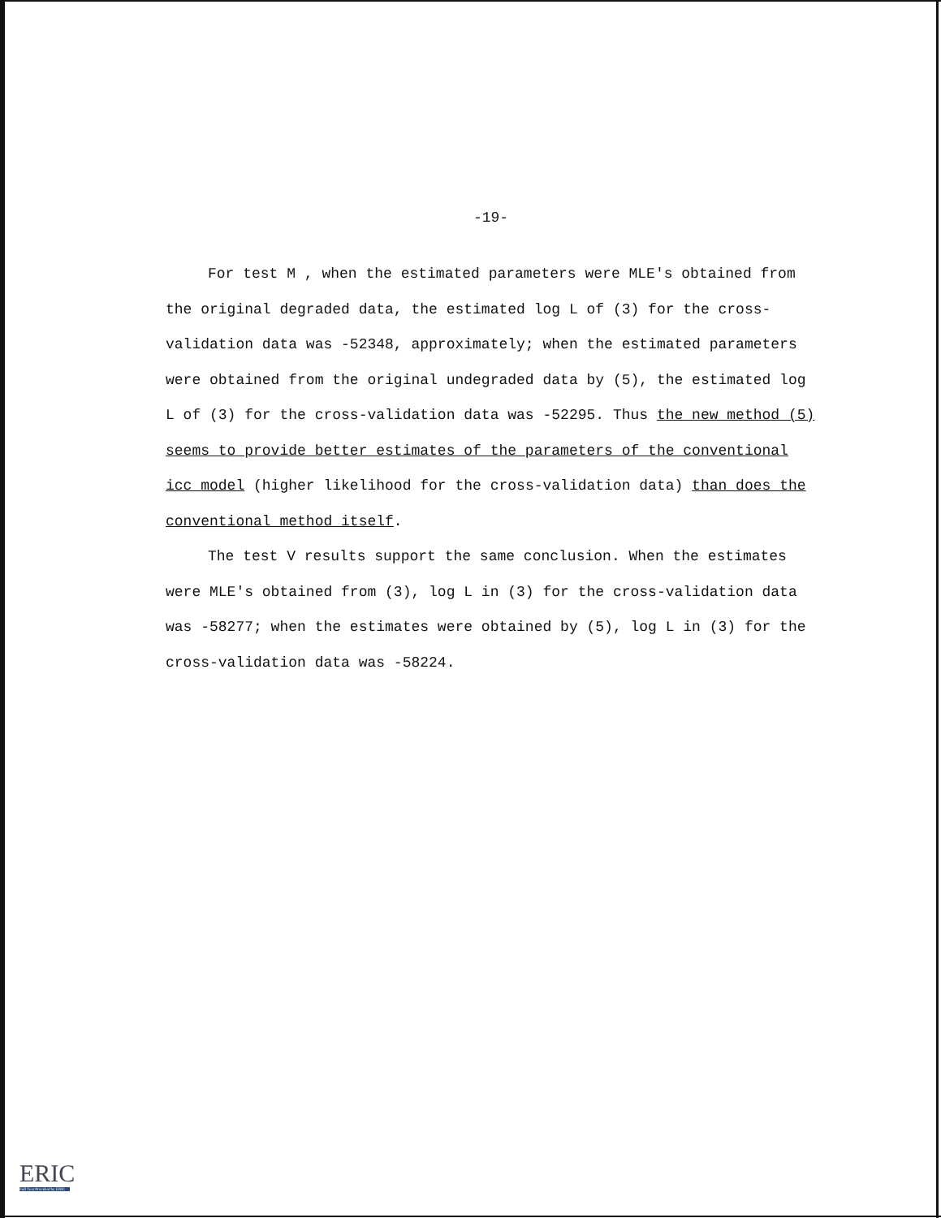-19-
For test M , when the estimated parameters were MLE's obtained from the original degraded data, the estimated log L of (3) for the cross-validation data was -52348, approximately; when the estimated parameters were obtained from the original undegraded data by (5), the estimated log L of (3) for the cross-validation data was -52295. Thus the new method (5) seems to provide better estimates of the parameters of the conventional icc model (higher likelihood for the cross-validation data) than does the conventional method itself.
The test V results support the same conclusion. When the estimates were MLE's obtained from (3), log L in (3) for the cross-validation data was -58277; when the estimates were obtained by (5), log L in (3) for the cross-validation data was -58224.
ERIC
Full Text Provided by ERIC